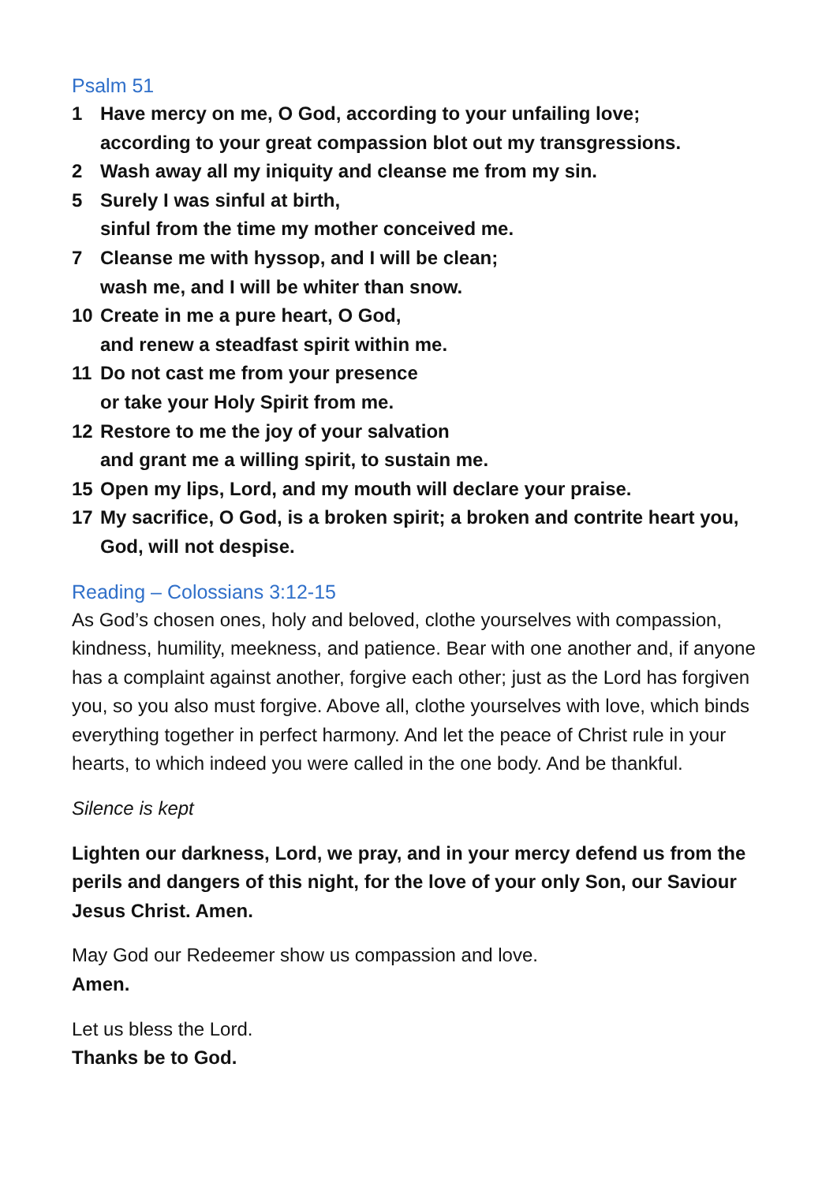Psalm 51
1 Have mercy on me, O God, according to your unfailing love;
according to your great compassion blot out my transgressions.
2 Wash away all my iniquity and cleanse me from my sin.
5 Surely I was sinful at birth,
sinful from the time my mother conceived me.
7 Cleanse me with hyssop, and I will be clean;
wash me, and I will be whiter than snow.
10 Create in me a pure heart, O God,
and renew a steadfast spirit within me.
11 Do not cast me from your presence
or take your Holy Spirit from me.
12 Restore to me the joy of your salvation
and grant me a willing spirit, to sustain me.
15 Open my lips, Lord, and my mouth will declare your praise.
17 My sacrifice, O God, is a broken spirit; a broken and contrite heart you, God, will not despise.
Reading – Colossians 3:12-15
As God’s chosen ones, holy and beloved, clothe yourselves with compassion, kindness, humility, meekness, and patience. Bear with one another and, if anyone has a complaint against another, forgive each other; just as the Lord has forgiven you, so you also must forgive. Above all, clothe yourselves with love, which binds everything together in perfect harmony. And let the peace of Christ rule in your hearts, to which indeed you were called in the one body. And be thankful.
Silence is kept
Lighten our darkness, Lord, we pray, and in your mercy defend us from the perils and dangers of this night, for the love of your only Son, our Saviour Jesus Christ. Amen.
May God our Redeemer show us compassion and love.
Amen.
Let us bless the Lord.
Thanks be to God.